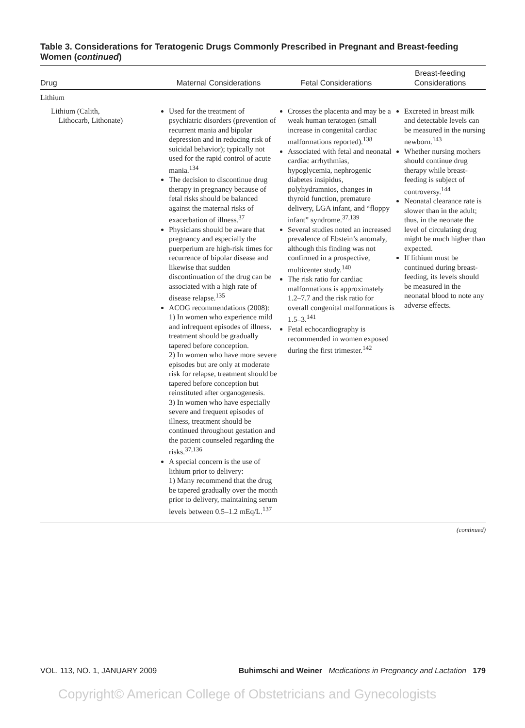Table 3. Considerations for Teratogenic Drugs Commonly Prescribed in Pregnant and Breast-feeding Women (continued)
| Drug | Maternal Considerations | Fetal Considerations | Breast-feeding Considerations |
| --- | --- | --- | --- |
| Lithium | | | |
| Lithium (Calith, Lithocarb, Lithonate) | Used for the treatment of psychiatric disorders (prevention of recurrent mania and bipolar depression and in reducing risk of suicidal behavior); typically not used for the rapid control of acute mania.<sup>134</sup> The decision to discontinue drug therapy in pregnancy because of fetal risks should be balanced against the maternal risks of exacerbation of illness.<sup>37</sup> Physicians should be aware that pregnancy and especially the puerperium are high-risk times for recurrence of bipolar disease and likewise that sudden discontinuation of the drug can be associated with a high rate of disease relapse.<sup>135</sup> ACOG recommendations (2008): 1) In women who experience mild and infrequent episodes of illness, treatment should be gradually tapered before conception. 2) In women who have more severe episodes but are only at moderate risk for relapse, treatment should be tapered before conception but reinstituted after organogenesis. 3) In women who have especially severe and frequent episodes of illness, treatment should be continued throughout gestation and the patient counseled regarding the risks.<sup>37,136</sup> A special concern is the use of lithium prior to delivery: 1) Many recommend that the drug be tapered gradually over the month prior to delivery, maintaining serum levels between 0.5–1.2 mEq/L.<sup>137</sup> | Crosses the placenta and may be a weak human teratogen (small increase in congenital cardiac malformations reported).<sup>138</sup> Associated with fetal and neonatal cardiac arrhythmias, hypoglycemia, nephrogenic diabetes insipidus, polyhydramnios, changes in thyroid function, premature delivery, LGA infant, and “floppy infant” syndrome.<sup>37,139</sup> Several studies noted an increased prevalence of Ebstein’s anomaly, although this finding was not confirmed in a prospective, multicenter study.<sup>140</sup> The risk ratio for cardiac malformations is approximately 1.2–7.7 and the risk ratio for overall congenital malformations is 1.5–3.<sup>141</sup> Fetal echocardiography is recommended in women exposed during the first trimester.<sup>142</sup> | Excreted in breast milk and detectable levels can be measured in the nursing newborn.<sup>143</sup> Whether nursing mothers should continue drug therapy while breast-feeding is subject of controversy.<sup>144</sup> Neonatal clearance rate is slower than in the adult; thus, in the neonate the level of circulating drug might be much higher than expected. If lithium must be continued during breast-feeding, its levels should be measured in the neonatal blood to note any adverse effects. |
(continued)
VOL. 113, NO. 1, JANUARY 2009 Buhimschi and Weiner Medications in Pregnancy and Lactation 179
Copyright© American College of Obstetricians and Gynecologists